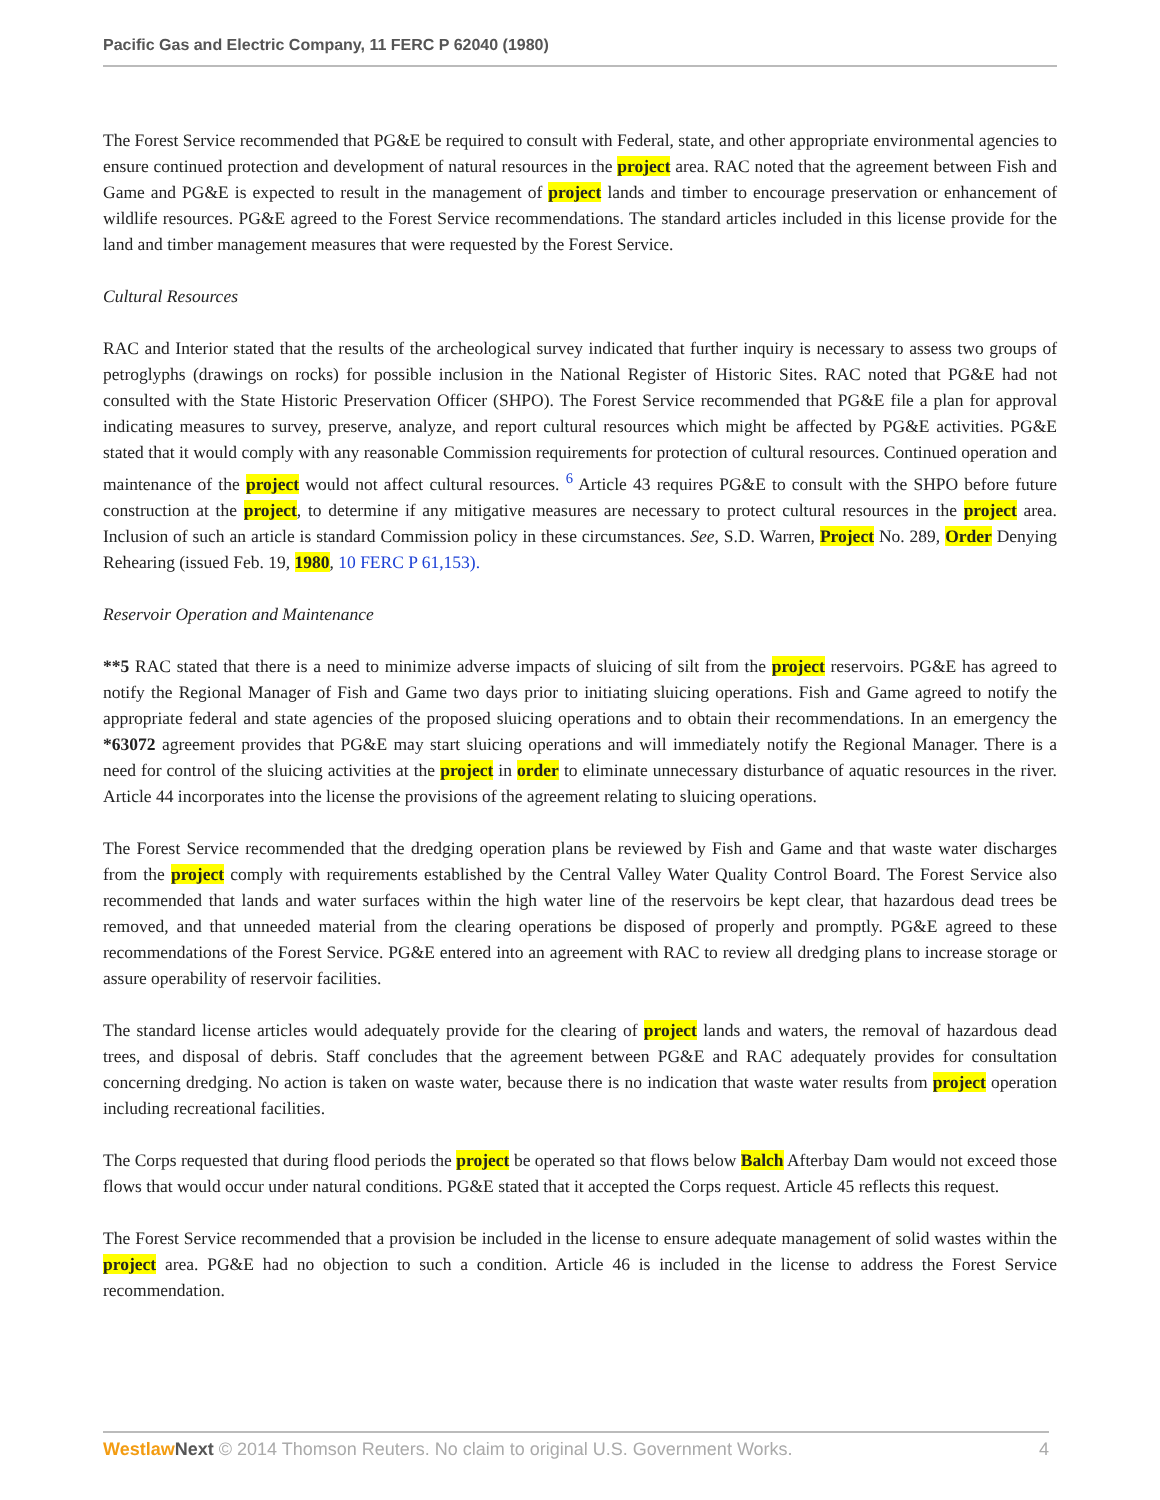Pacific Gas and Electric Company, 11 FERC P 62040 (1980)
The Forest Service recommended that PG&E be required to consult with Federal, state, and other appropriate environmental agencies to ensure continued protection and development of natural resources in the project area. RAC noted that the agreement between Fish and Game and PG&E is expected to result in the management of project lands and timber to encourage preservation or enhancement of wildlife resources. PG&E agreed to the Forest Service recommendations. The standard articles included in this license provide for the land and timber management measures that were requested by the Forest Service.
Cultural Resources
RAC and Interior stated that the results of the archeological survey indicated that further inquiry is necessary to assess two groups of petroglyphs (drawings on rocks) for possible inclusion in the National Register of Historic Sites. RAC noted that PG&E had not consulted with the State Historic Preservation Officer (SHPO). The Forest Service recommended that PG&E file a plan for approval indicating measures to survey, preserve, analyze, and report cultural resources which might be affected by PG&E activities. PG&E stated that it would comply with any reasonable Commission requirements for protection of cultural resources. Continued operation and maintenance of the project would not affect cultural resources. <sup>6</sup> Article 43 requires PG&E to consult with the SHPO before future construction at the project, to determine if any mitigative measures are necessary to protect cultural resources in the project area. Inclusion of such an article is standard Commission policy in these circumstances. See, S.D. Warren, Project No. 289, Order Denying Rehearing (issued Feb. 19, 1980, 10 FERC P 61,153).
Reservoir Operation and Maintenance
**5 RAC stated that there is a need to minimize adverse impacts of sluicing of silt from the project reservoirs. PG&E has agreed to notify the Regional Manager of Fish and Game two days prior to initiating sluicing operations. Fish and Game agreed to notify the appropriate federal and state agencies of the proposed sluicing operations and to obtain their recommendations. In an emergency the *63072 agreement provides that PG&E may start sluicing operations and will immediately notify the Regional Manager. There is a need for control of the sluicing activities at the project in order to eliminate unnecessary disturbance of aquatic resources in the river. Article 44 incorporates into the license the provisions of the agreement relating to sluicing operations.
The Forest Service recommended that the dredging operation plans be reviewed by Fish and Game and that waste water discharges from the project comply with requirements established by the Central Valley Water Quality Control Board. The Forest Service also recommended that lands and water surfaces within the high water line of the reservoirs be kept clear, that hazardous dead trees be removed, and that unneeded material from the clearing operations be disposed of properly and promptly. PG&E agreed to these recommendations of the Forest Service. PG&E entered into an agreement with RAC to review all dredging plans to increase storage or assure operability of reservoir facilities.
The standard license articles would adequately provide for the clearing of project lands and waters, the removal of hazardous dead trees, and disposal of debris. Staff concludes that the agreement between PG&E and RAC adequately provides for consultation concerning dredging. No action is taken on waste water, because there is no indication that waste water results from project operation including recreational facilities.
The Corps requested that during flood periods the project be operated so that flows below Balch Afterbay Dam would not exceed those flows that would occur under natural conditions. PG&E stated that it accepted the Corps request. Article 45 reflects this request.
The Forest Service recommended that a provision be included in the license to ensure adequate management of solid wastes within the project area. PG&E had no objection to such a condition. Article 46 is included in the license to address the Forest Service recommendation.
Westlaw Next © 2014 Thomson Reuters. No claim to original U.S. Government Works. 4